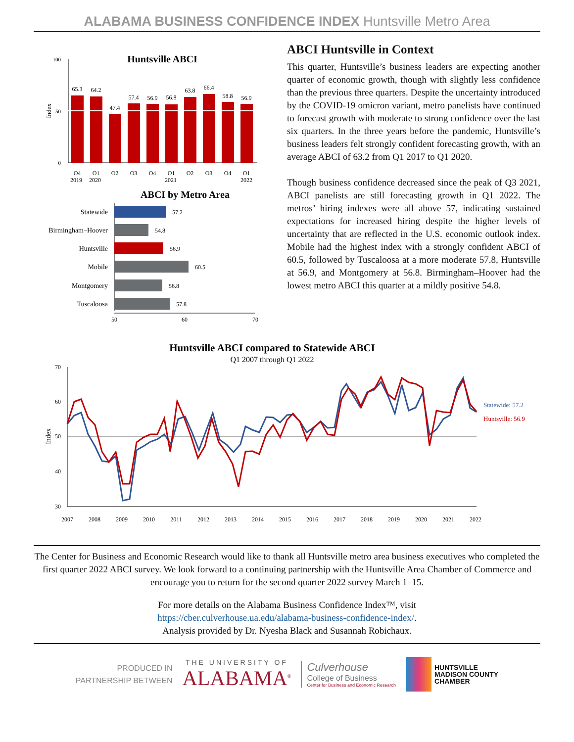ALABAMA BUSINESS CONFIDENCE INDEX Huntsville Metro Area
Huntsville ABCI
100
50
0
Index
65.3
64.2
47.4
57.4
56.9
56.8
63.8
66.4
58.8
56.9
Q4
Q1
Q2
Q3
Q4
Q1
Q2
Q3
Q4
Q1
2019 2020 2021 2022
ABCI by Metro Area
Statewide
Birmingham–Hoover
Huntsville
Mobile
Montgomery
Tuscaloosa
57.2
54.8
56.9
60.5
56.8
57.8
50
60
70
ABCI Huntsville in Context
This quarter, Huntsville’s business leaders are expecting another quarter of economic growth, though with slightly less confidence than the previous three quarters. Despite the uncertainty introduced by the COVID-19 omicron variant, metro panelists have continued to forecast growth with moderate to strong confidence over the last six quarters. In the three years before the pandemic, Huntsville’s business leaders felt strongly confident forecasting growth, with an average ABCI of 63.2 from Q1 2017 to Q1 2020.
Though business confidence decreased since the peak of Q3 2021, ABCI panelists are still forecasting growth in Q1 2022. The metros’ hiring indexes were all above 57, indicating sustained expectations for increased hiring despite the higher levels of uncertainty that are reflected in the U.S. economic outlook index. Mobile had the highest index with a strongly confident ABCI of 60.5, followed by Tuscaloosa at a more moderate 57.8, Huntsville at 56.9, and Montgomery at 56.8. Birmingham–Hoover had the lowest metro ABCI this quarter at a mildly positive 54.8.
Huntsville ABCI compared to Statewide ABCI
Q1 2007 through Q1 2022
70
60
50
40
30
Index
Statewide: 57.2
Huntsville: 56.9
2007
2008
2009
2010
2011
2012
2013
2014
2015
2016
2017
2018
2019
2020
2021
2022
The Center for Business and Economic Research would like to thank all Huntsville metro area business executives who completed the first quarter 2022 ABCI survey. We look forward to a continuing partnership with the Huntsville Area Chamber of Commerce and encourage you to return for the second quarter 2022 survey March 1–15.
For more details on the Alabama Business Confidence Index™, visit
https://cber.culverhouse.ua.edu/alabama-business-confidence-index/.
Analysis provided by Dr. Nyesha Black and Susannah Robichaux.
PRODUCED IN
PARTNERSHIP BETWEEN
THE UNIVERSITY OF
ALABAMA<sup>®</sup>
Culverhouse
College of Business
Center for Business and Economic Research
HUNTSVILLE
MADISON COUNTY
CHAMBER